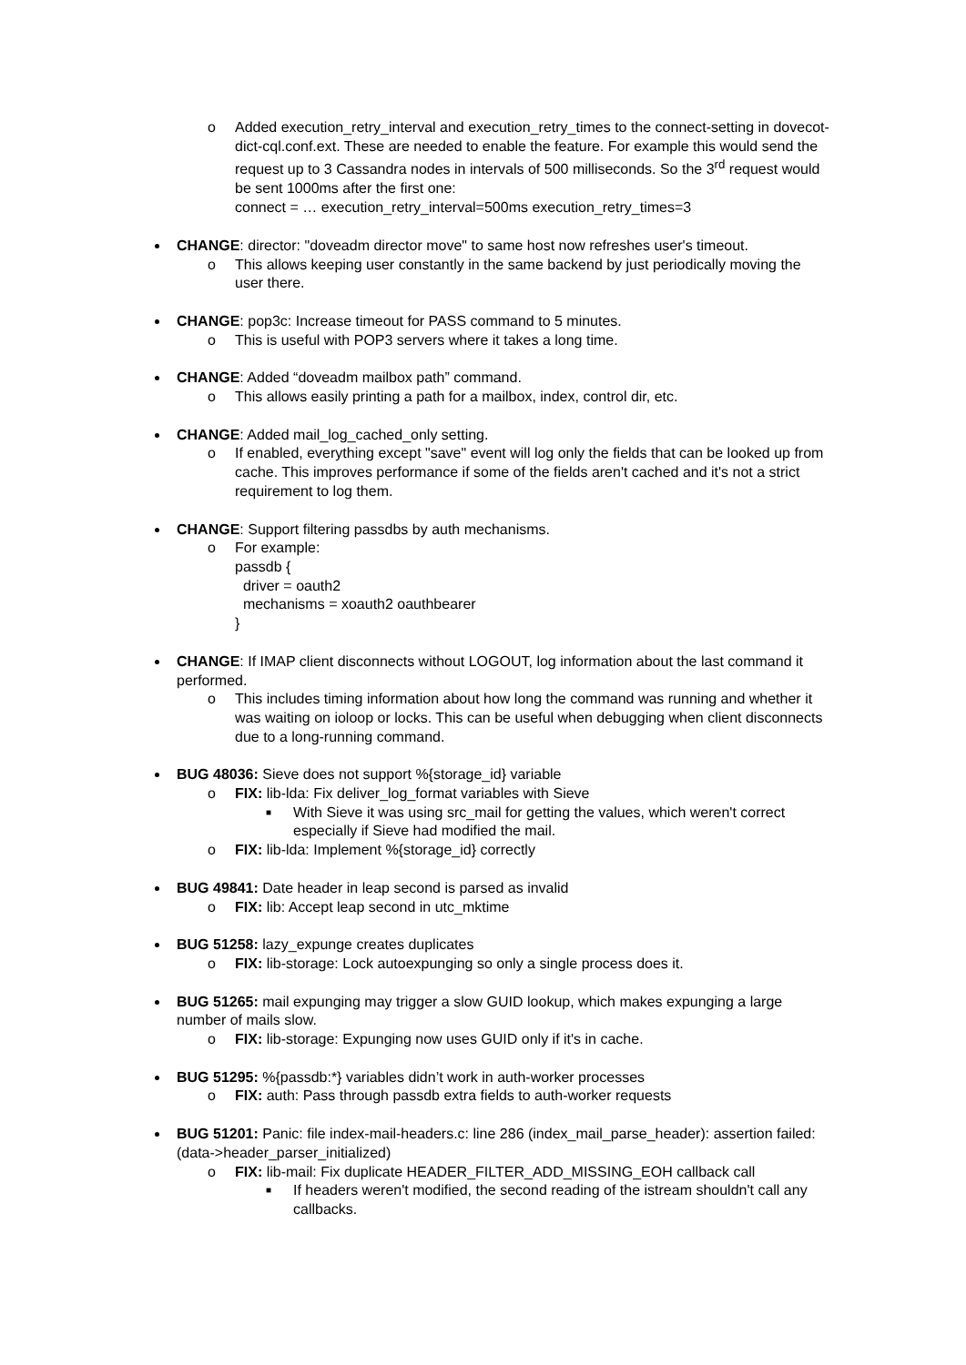o Added execution_retry_interval and execution_retry_times to the connect-setting in dovecot-dict-cql.conf.ext. These are needed to enable the feature. For example this would send the request up to 3 Cassandra nodes in intervals of 500 milliseconds. So the 3<sup>rd</sup> request would be sent 1000ms after the first one:
connect = … execution_retry_interval=500ms execution_retry_times=3
CHANGE: director: "doveadm director move" to same host now refreshes user's timeout.
o This allows keeping user constantly in the same backend by just periodically moving the user there.
CHANGE: pop3c: Increase timeout for PASS command to 5 minutes.
o This is useful with POP3 servers where it takes a long time.
CHANGE: Added “doveadm mailbox path” command.
o This allows easily printing a path for a mailbox, index, control dir, etc.
CHANGE: Added mail_log_cached_only setting.
o If enabled, everything except "save" event will log only the fields that can be looked up from cache. This improves performance if some of the fields aren't cached and it's not a strict requirement to log them.
CHANGE: Support filtering passdbs by auth mechanisms.
o For example:
passdb {
driver = oauth2
mechanisms = xoauth2 oauthbearer
}
CHANGE: If IMAP client disconnects without LOGOUT, log information about the last command it performed.
o This includes timing information about how long the command was running and whether it was waiting on ioloop or locks. This can be useful when debugging when client disconnects due to a long-running command.
BUG 48036: Sieve does not support %{storage_id} variable
o FIX: lib-lda: Fix deliver_log_format variables with Sieve
■ With Sieve it was using src_mail for getting the values, which weren't correct especially if Sieve had modified the mail.
o FIX: lib-lda: Implement %{storage_id} correctly
BUG 49841: Date header in leap second is parsed as invalid
o FIX: lib: Accept leap second in utc_mktime
BUG 51258: lazy_expunge creates duplicates
o FIX: lib-storage: Lock autoexpunging so only a single process does it.
BUG 51265: mail expunging may trigger a slow GUID lookup, which makes expunging a large number of mails slow.
o FIX: lib-storage: Expunging now uses GUID only if it's in cache.
BUG 51295: %{passdb:*} variables didn’t work in auth-worker processes
o FIX: auth: Pass through passdb extra fields to auth-worker requests
BUG 51201: Panic: file index-mail-headers.c: line 286 (index_mail_parse_header): assertion failed: (data->header_parser_initialized)
o FIX: lib-mail: Fix duplicate HEADER_FILTER_ADD_MISSING_EOH callback call
■ If headers weren't modified, the second reading of the istream shouldn't call any callbacks.